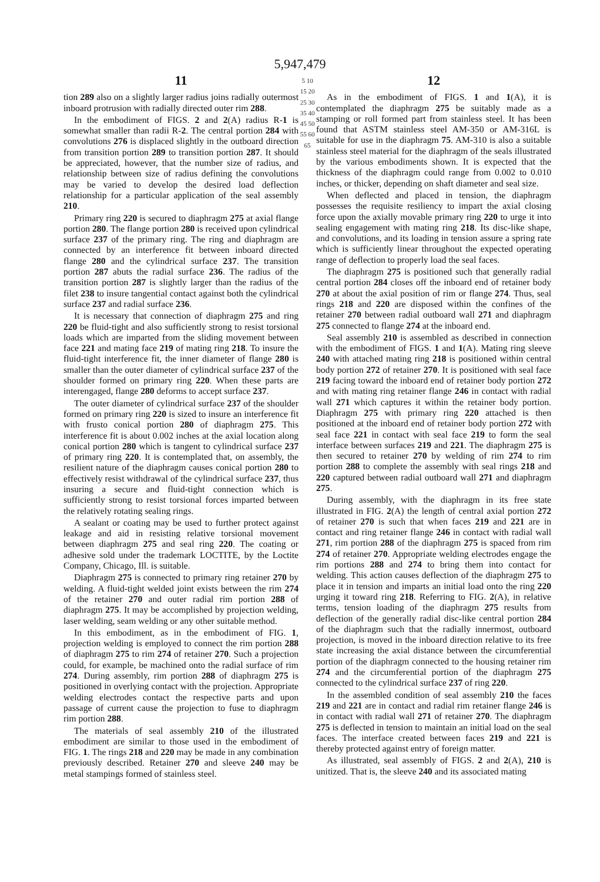5,947,479
11
tion 289 also on a slightly larger radius joins radially outermost inboard protrusion with radially directed outer rim 288.
In the embodiment of FIGS. 2 and 2(A) radius R-1 is somewhat smaller than radii R-2. The central portion 284 with convolutions 276 is displaced slightly in the outboard direction from transition portion 289 to transition portion 287. It should be appreciated, however, that the number size of radius, and relationship between size of radius defining the convolutions may be varied to develop the desired load deflection relationship for a particular application of the seal assembly 210.
Primary ring 220 is secured to diaphragm 275 at axial flange portion 280. The flange portion 280 is received upon cylindrical surface 237 of the primary ring. The ring and diaphragm are connected by an interference fit between inboard directed flange 280 and the cylindrical surface 237. The transition portion 287 abuts the radial surface 236. The radius of the transition portion 287 is slightly larger than the radius of the filet 238 to insure tangential contact against both the cylindrical surface 237 and radial surface 236.
It is necessary that connection of diaphragm 275 and ring 220 be fluid-tight and also sufficiently strong to resist torsional loads which are imparted from the sliding movement between face 221 and mating face 219 of mating ring 218. To insure the fluid-tight interference fit, the inner diameter of flange 280 is smaller than the outer diameter of cylindrical surface 237 of the shoulder formed on primary ring 220. When these parts are interengaged, flange 280 deforms to accept surface 237.
The outer diameter of cylindrical surface 237 of the shoulder formed on primary ring 220 is sized to insure an interference fit with frusto conical portion 280 of diaphragm 275. This interference fit is about 0.002 inches at the axial location along conical portion 280 which is tangent to cylindrical surface 237 of primary ring 220. It is contemplated that, on assembly, the resilient nature of the diaphragm causes conical portion 280 to effectively resist withdrawal of the cylindrical surface 237, thus insuring a secure and fluid-tight connection which is sufficiently strong to resist torsional forces imparted between the relatively rotating sealing rings.
A sealant or coating may be used to further protect against leakage and aid in resisting relative torsional movement between diaphragm 275 and seal ring 220. The coating or adhesive sold under the trademark LOCTITE, by the Loctite Company, Chicago, Ill. is suitable.
Diaphragm 275 is connected to primary ring retainer 270 by welding. A fluid-tight welded joint exists between the rim 274 of the retainer 270 and outer radial rim portion 288 of diaphragm 275. It may be accomplished by projection welding, laser welding, seam welding or any other suitable method.
In this embodiment, as in the embodiment of FIG. 1, projection welding is employed to connect the rim portion 288 of diaphragm 275 to rim 274 of retainer 270. Such a projection could, for example, be machined onto the radial surface of rim 274. During assembly, rim portion 288 of diaphragm 275 is positioned in overlying contact with the projection. Appropriate welding electrodes contact the respective parts and upon passage of current cause the projection to fuse to diaphragm rim portion 288.
The materials of seal assembly 210 of the illustrated embodiment are similar to those used in the embodiment of FIG. 1. The rings 218 and 220 may be made in any combination previously described. Retainer 270 and sleeve 240 may be metal stampings formed of stainless steel.
5 10 15 20 25 30 35 40 45 50 55 60 65
12
As in the embodiment of FIGS. 1 and 1(A), it is contemplated the diaphragm 275 be suitably made as a stamping or roll formed part from stainless steel. It has been found that ASTM stainless steel AM-350 or AM-316L is suitable for use in the diaphragm 75. AM-310 is also a suitable stainless steel material for the diaphragm of the seals illustrated by the various embodiments shown. It is expected that the thickness of the diaphragm could range from 0.002 to 0.010 inches, or thicker, depending on shaft diameter and seal size.
When deflected and placed in tension, the diaphragm possesses the requisite resiliency to impart the axial closing force upon the axially movable primary ring 220 to urge it into sealing engagement with mating ring 218. Its disc-like shape, and convolutions, and its loading in tension assure a spring rate which is sufficiently linear throughout the expected operating range of deflection to properly load the seal faces.
The diaphragm 275 is positioned such that generally radial central portion 284 closes off the inboard end of retainer body 270 at about the axial position of rim or flange 274. Thus, seal rings 218 and 220 are disposed within the confines of the retainer 270 between radial outboard wall 271 and diaphragm 275 connected to flange 274 at the inboard end.
Seal assembly 210 is assembled as described in connection with the embodiment of FIGS. 1 and 1(A). Mating ring sleeve 240 with attached mating ring 218 is positioned within central body portion 272 of retainer 270. It is positioned with seal face 219 facing toward the inboard end of retainer body portion 272 and with mating ring retainer flange 246 in contact with radial wall 271 which captures it within the retainer body portion. Diaphragm 275 with primary ring 220 attached is then positioned at the inboard end of retainer body portion 272 with seal face 221 in contact with seal face 219 to form the seal interface between surfaces 219 and 221. The diaphragm 275 is then secured to retainer 270 by welding of rim 274 to rim portion 288 to complete the assembly with seal rings 218 and 220 captured between radial outboard wall 271 and diaphragm 275.
During assembly, with the diaphragm in its free state illustrated in FIG. 2(A) the length of central axial portion 272 of retainer 270 is such that when faces 219 and 221 are in contact and ring retainer flange 246 in contact with radial wall 271, rim portion 288 of the diaphragm 275 is spaced from rim 274 of retainer 270. Appropriate welding electrodes engage the rim portions 288 and 274 to bring them into contact for welding. This action causes deflection of the diaphragm 275 to place it in tension and imparts an initial load onto the ring 220 urging it toward ring 218. Referring to FIG. 2(A), in relative terms, tension loading of the diaphragm 275 results from deflection of the generally radial disc-like central portion 284 of the diaphragm such that the radially innermost, outboard projection, is moved in the inboard direction relative to its free state increasing the axial distance between the circumferential portion of the diaphragm connected to the housing retainer rim 274 and the circumferential portion of the diaphragm 275 connected to the cylindrical surface 237 of ring 220.
In the assembled condition of seal assembly 210 the faces 219 and 221 are in contact and radial rim retainer flange 246 is in contact with radial wall 271 of retainer 270. The diaphragm 275 is deflected in tension to maintain an initial load on the seal faces. The interface created between faces 219 and 221 is thereby protected against entry of foreign matter.
As illustrated, seal assembly of FIGS. 2 and 2(A), 210 is unitized. That is, the sleeve 240 and its associated mating